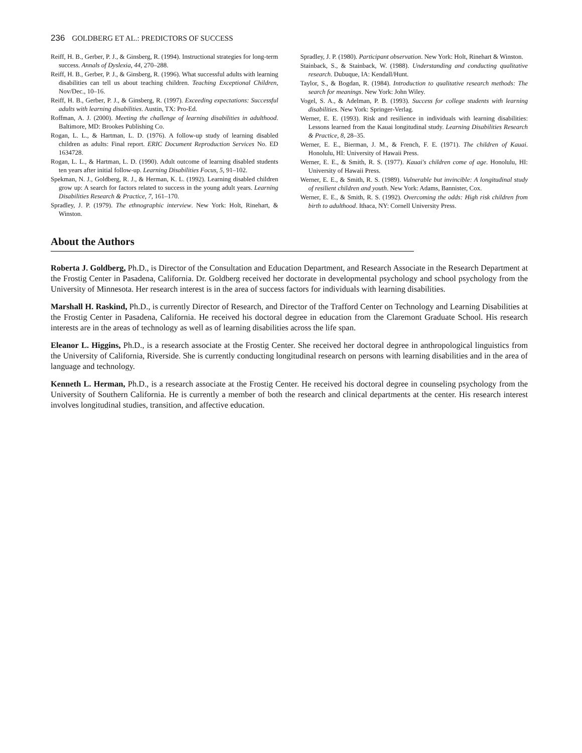236 GOLDBERG ET AL.: PREDICTORS OF SUCCESS
Reiff, H. B., Gerber, P. J., & Ginsberg, R. (1994). Instructional strategies for long-term success. Annals of Dyslexia, 44, 270–288.
Reiff, H. B., Gerber, P. J., & Ginsberg, R. (1996). What successful adults with learning disabilities can tell us about teaching children. Teaching Exceptional Children, Nov/Dec., 10–16.
Reiff, H. B., Gerber, P. J., & Ginsberg, R. (1997). Exceeding expectations: Successful adults with learning disabilities. Austin, TX: Pro-Ed.
Roffman, A. J. (2000). Meeting the challenge of learning disabilities in adulthood. Baltimore, MD: Brookes Publishing Co.
Rogan, L. L., & Hartman, L. D. (1976). A follow-up study of learning disabled children as adults: Final report. ERIC Document Reproduction Services No. ED 1634728.
Rogan, L. L., & Hartman, L. D. (1990). Adult outcome of learning disabled students ten years after initial follow-up. Learning Disabilities Focus, 5, 91–102.
Spekman, N. J., Goldberg, R. J., & Herman, K. L. (1992). Learning disabled children grow up: A search for factors related to success in the young adult years. Learning Disabilities Research & Practice, 7, 161–170.
Spradley, J. P. (1979). The ethnographic interview. New York: Holt, Rinehart, & Winston.
Spradley, J. P. (1980). Participant observation. New York: Holt, Rinehart & Winston.
Stainback, S., & Stainback, W. (1988). Understanding and conducting qualitative research. Dubuque, IA: Kendall/Hunt.
Taylor, S., & Bogdan, R. (1984). Introduction to qualitative research methods: The search for meanings. New York: John Wiley.
Vogel, S. A., & Adelman, P. B. (1993). Success for college students with learning disabilities. New York: Springer-Verlag.
Werner, E. E. (1993). Risk and resilience in individuals with learning disabilities: Lessons learned from the Kauai longitudinal study. Learning Disabilities Research & Practice, 8, 28–35.
Werner, E. E., Bierman, J. M., & French, F. E. (1971). The children of Kauai. Honolulu, HI: University of Hawaii Press.
Werner, E. E., & Smith, R. S. (1977). Kauai's children come of age. Honolulu, HI: University of Hawaii Press.
Werner, E. E., & Smith, R. S. (1989). Vulnerable but invincible: A longitudinal study of resilient children and youth. New York: Adams, Bannister, Cox.
Werner, E. E., & Smith, R. S. (1992). Overcoming the odds: High risk children from birth to adulthood. Ithaca, NY: Cornell University Press.
About the Authors
Roberta J. Goldberg, Ph.D., is Director of the Consultation and Education Department, and Research Associate in the Research Department at the Frostig Center in Pasadena, California. Dr. Goldberg received her doctorate in developmental psychology and school psychology from the University of Minnesota. Her research interest is in the area of success factors for individuals with learning disabilities.
Marshall H. Raskind, Ph.D., is currently Director of Research, and Director of the Trafford Center on Technology and Learning Disabilities at the Frostig Center in Pasadena, California. He received his doctoral degree in education from the Claremont Graduate School. His research interests are in the areas of technology as well as of learning disabilities across the life span.
Eleanor L. Higgins, Ph.D., is a research associate at the Frostig Center. She received her doctoral degree in anthropological linguistics from the University of California, Riverside. She is currently conducting longitudinal research on persons with learning disabilities and in the area of language and technology.
Kenneth L. Herman, Ph.D., is a research associate at the Frostig Center. He received his doctoral degree in counseling psychology from the University of Southern California. He is currently a member of both the research and clinical departments at the center. His research interest involves longitudinal studies, transition, and affective education.